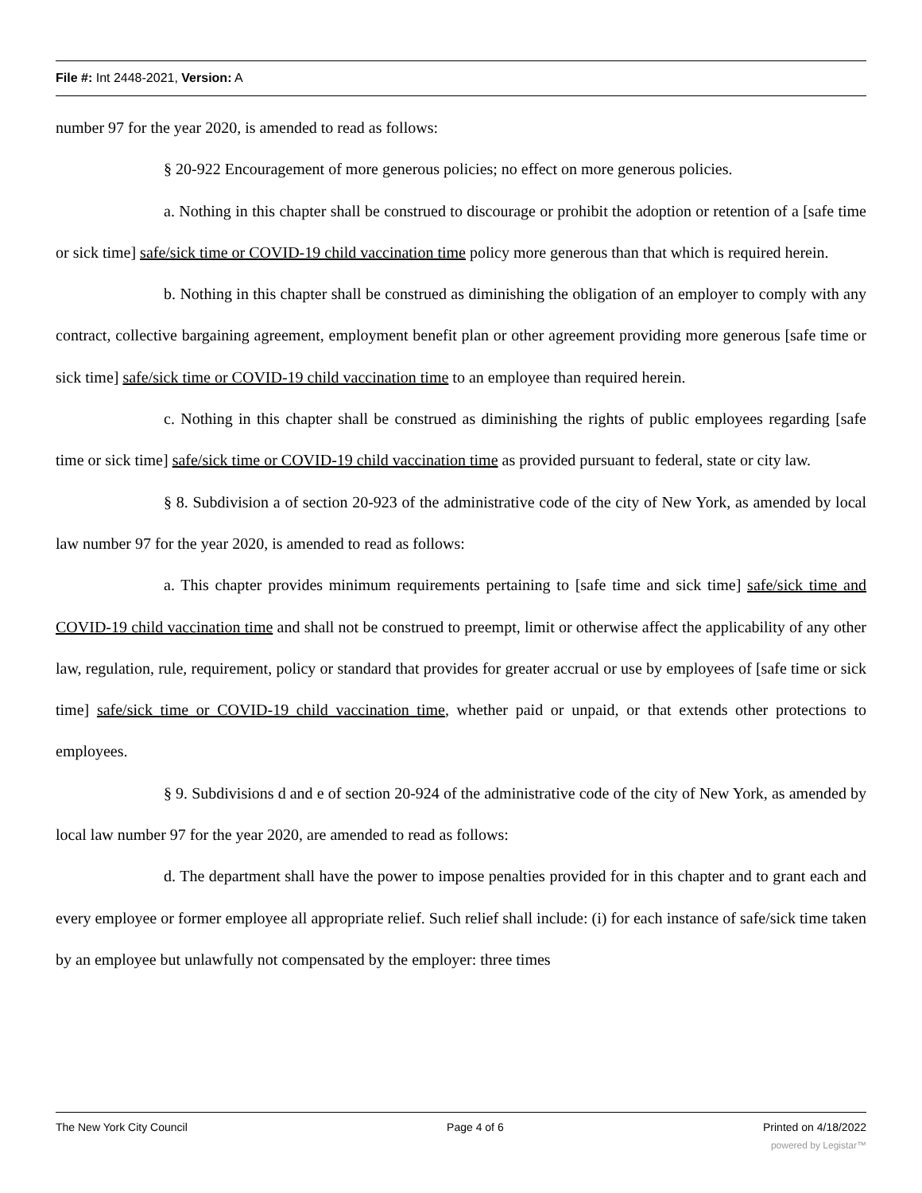File #: Int 2448-2021, Version: A
number 97 for the year 2020, is amended to read as follows:
§ 20-922 Encouragement of more generous policies; no effect on more generous policies.
a. Nothing in this chapter shall be construed to discourage or prohibit the adoption or retention of a [safe time or sick time] safe/sick time or COVID-19 child vaccination time policy more generous than that which is required herein.
b. Nothing in this chapter shall be construed as diminishing the obligation of an employer to comply with any contract, collective bargaining agreement, employment benefit plan or other agreement providing more generous [safe time or sick time] safe/sick time or COVID-19 child vaccination time to an employee than required herein.
c. Nothing in this chapter shall be construed as diminishing the rights of public employees regarding [safe time or sick time] safe/sick time or COVID-19 child vaccination time as provided pursuant to federal, state or city law.
§ 8. Subdivision a of section 20-923 of the administrative code of the city of New York, as amended by local law number 97 for the year 2020, is amended to read as follows:
a. This chapter provides minimum requirements pertaining to [safe time and sick time] safe/sick time and COVID-19 child vaccination time and shall not be construed to preempt, limit or otherwise affect the applicability of any other law, regulation, rule, requirement, policy or standard that provides for greater accrual or use by employees of [safe time or sick time] safe/sick time or COVID-19 child vaccination time, whether paid or unpaid, or that extends other protections to employees.
§ 9. Subdivisions d and e of section 20-924 of the administrative code of the city of New York, as amended by local law number 97 for the year 2020, are amended to read as follows:
d. The department shall have the power to impose penalties provided for in this chapter and to grant each and every employee or former employee all appropriate relief. Such relief shall include: (i) for each instance of safe/sick time taken by an employee but unlawfully not compensated by the employer: three times
The New York City Council Page 4 of 6 Printed on 4/18/2022
powered by Legistar™